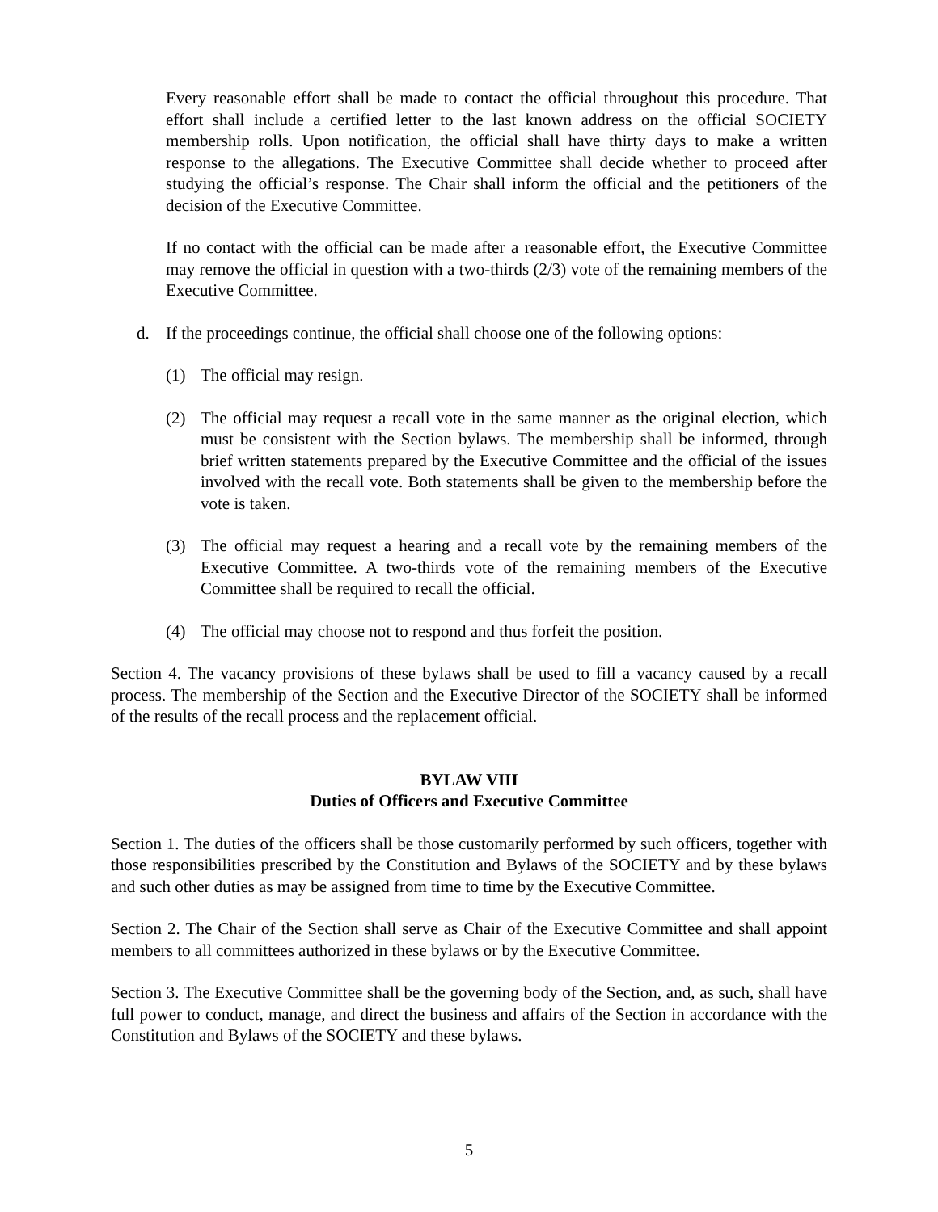Every reasonable effort shall be made to contact the official throughout this procedure. That effort shall include a certified letter to the last known address on the official SOCIETY membership rolls. Upon notification, the official shall have thirty days to make a written response to the allegations. The Executive Committee shall decide whether to proceed after studying the official’s response. The Chair shall inform the official and the petitioners of the decision of the Executive Committee.
If no contact with the official can be made after a reasonable effort, the Executive Committee may remove the official in question with a two-thirds (2/3) vote of the remaining members of the Executive Committee.
d. If the proceedings continue, the official shall choose one of the following options:
(1) The official may resign.
(2) The official may request a recall vote in the same manner as the original election, which must be consistent with the Section bylaws. The membership shall be informed, through brief written statements prepared by the Executive Committee and the official of the issues involved with the recall vote. Both statements shall be given to the membership before the vote is taken.
(3) The official may request a hearing and a recall vote by the remaining members of the Executive Committee. A two-thirds vote of the remaining members of the Executive Committee shall be required to recall the official.
(4) The official may choose not to respond and thus forfeit the position.
Section 4. The vacancy provisions of these bylaws shall be used to fill a vacancy caused by a recall process. The membership of the Section and the Executive Director of the SOCIETY shall be informed of the results of the recall process and the replacement official.
BYLAW VIII
Duties of Officers and Executive Committee
Section 1. The duties of the officers shall be those customarily performed by such officers, together with those responsibilities prescribed by the Constitution and Bylaws of the SOCIETY and by these bylaws and such other duties as may be assigned from time to time by the Executive Committee.
Section 2. The Chair of the Section shall serve as Chair of the Executive Committee and shall appoint members to all committees authorized in these bylaws or by the Executive Committee.
Section 3. The Executive Committee shall be the governing body of the Section, and, as such, shall have full power to conduct, manage, and direct the business and affairs of the Section in accordance with the Constitution and Bylaws of the SOCIETY and these bylaws.
5